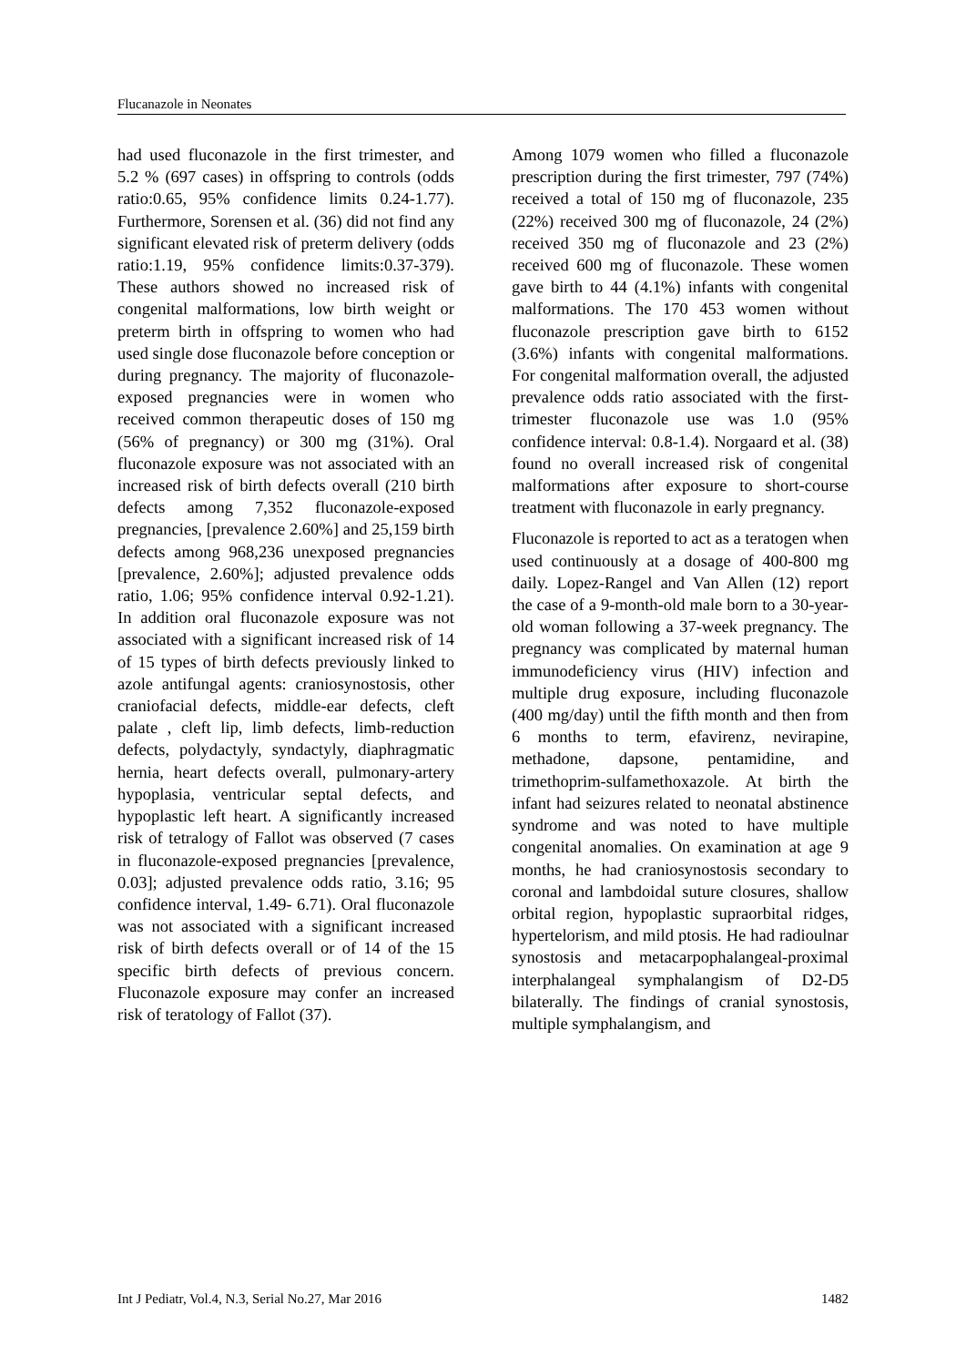Flucanazole in Neonates
had used fluconazole in the first trimester, and 5.2 % (697 cases) in offspring to controls (odds ratio:0.65, 95% confidence limits 0.24-1.77). Furthermore, Sorensen et al. (36) did not find any significant elevated risk of preterm delivery (odds ratio:1.19, 95% confidence limits:0.37-379). These authors showed no increased risk of congenital malformations, low birth weight or preterm birth in offspring to women who had used single dose fluconazole before conception or during pregnancy. The majority of fluconazole-exposed pregnancies were in women who received common therapeutic doses of 150 mg (56% of pregnancy) or 300 mg (31%). Oral fluconazole exposure was not associated with an increased risk of birth defects overall (210 birth defects among 7,352 fluconazole-exposed pregnancies, [prevalence 2.60%] and 25,159 birth defects among 968,236 unexposed pregnancies [prevalence, 2.60%]; adjusted prevalence odds ratio, 1.06; 95% confidence interval 0.92-1.21). In addition oral fluconazole exposure was not associated with a significant increased risk of 14 of 15 types of birth defects previously linked to azole antifungal agents: craniosynostosis, other craniofacial defects, middle-ear defects, cleft palate , cleft lip, limb defects, limb-reduction defects, polydactyly, syndactyly, diaphragmatic hernia, heart defects overall, pulmonary-artery hypoplasia, ventricular septal defects, and hypoplastic left heart. A significantly increased risk of tetralogy of Fallot was observed (7 cases in fluconazole-exposed pregnancies [prevalence, 0.03]; adjusted prevalence odds ratio, 3.16; 95 confidence interval, 1.49- 6.71). Oral fluconazole was not associated with a significant increased risk of birth defects overall or of 14 of the 15 specific birth defects of previous concern. Fluconazole exposure may confer an increased risk of teratology of Fallot (37).
Among 1079 women who filled a fluconazole prescription during the first trimester, 797 (74%) received a total of 150 mg of fluconazole, 235 (22%) received 300 mg of fluconazole, 24 (2%) received 350 mg of fluconazole and 23 (2%) received 600 mg of fluconazole. These women gave birth to 44 (4.1%) infants with congenital malformations. The 170 453 women without fluconazole prescription gave birth to 6152 (3.6%) infants with congenital malformations. For congenital malformation overall, the adjusted prevalence odds ratio associated with the first-trimester fluconazole use was 1.0 (95% confidence interval: 0.8-1.4). Norgaard et al. (38) found no overall increased risk of congenital malformations after exposure to short-course treatment with fluconazole in early pregnancy.
Fluconazole is reported to act as a teratogen when used continuously at a dosage of 400-800 mg daily. Lopez-Rangel and Van Allen (12) report the case of a 9-month-old male born to a 30-year-old woman following a 37-week pregnancy. The pregnancy was complicated by maternal human immunodeficiency virus (HIV) infection and multiple drug exposure, including fluconazole (400 mg/day) until the fifth month and then from 6 months to term, efavirenz, nevirapine, methadone, dapsone, pentamidine, and trimethoprim-sulfamethoxazole. At birth the infant had seizures related to neonatal abstinence syndrome and was noted to have multiple congenital anomalies. On examination at age 9 months, he had craniosynostosis secondary to coronal and lambdoidal suture closures, shallow orbital region, hypoplastic supraorbital ridges, hypertelorism, and mild ptosis. He had radioulnar synostosis and metacarpophalangeal-proximal interphalangeal symphalangism of D2-D5 bilaterally. The findings of cranial synostosis, multiple symphalangism, and
Int J Pediatr, Vol.4, N.3, Serial No.27, Mar 2016 1482